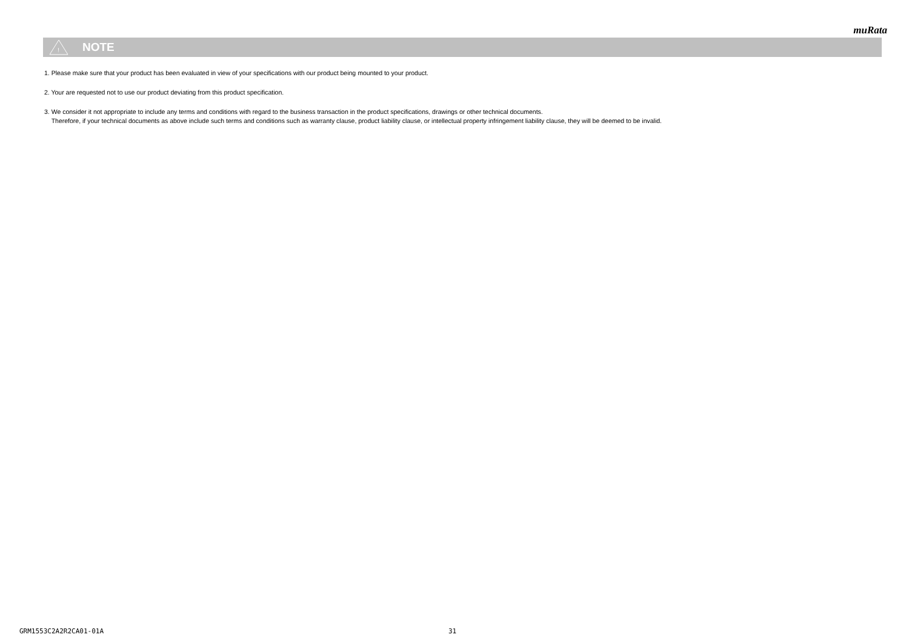muRata
!
NOTE
1. Please make sure that your product has been evaluated in view of your specifications with our product being mounted to your product.
2. Your are requested not to use our product deviating from this product specification.
3. We consider it not appropriate to include any terms and conditions with regard to the business transaction in the product specifications, drawings or other technical documents.
Therefore, if your technical documents as above include such terms and conditions such as warranty clause, product liability clause, or intellectual property infringement liability clause, they will be deemed to be invalid.
GRM1553C2A2R2CA01-01A 31